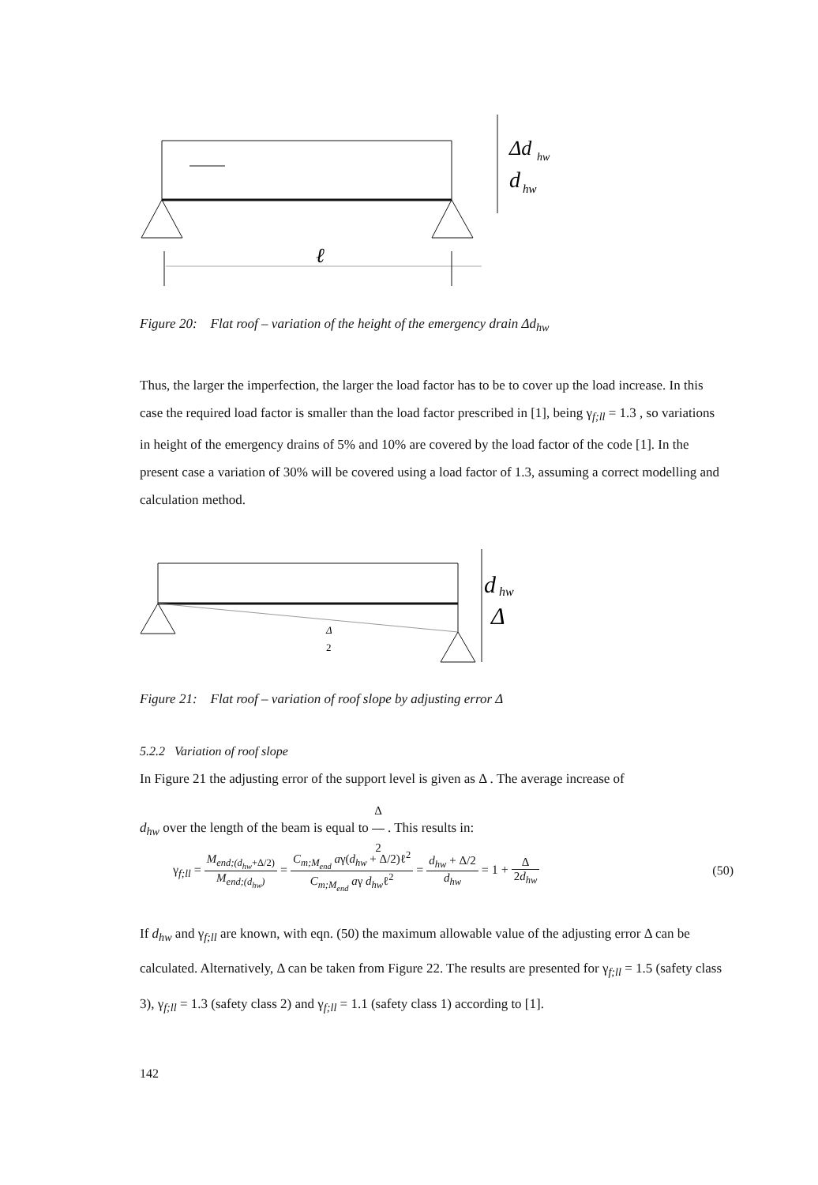Δd
hw
d
hw
ℓ
Figure 20: Flat roof – variation of the height of the emergency drain Δd<sub>hw</sub>
Thus, the larger the imperfection, the larger the load factor has to be to cover up the load increase. In this case the required load factor is smaller than the load factor prescribed in [1], being γ<sub>f;ll</sub> = 1.3 , so variations in height of the emergency drains of 5% and 10% are covered by the load factor of the code [1]. In the present case a variation of 30% will be covered using a load factor of 1.3, assuming a correct modelling and calculation method.
d
hw
Δ
Δ
2
Figure 21: Flat roof – variation of roof slope by adjusting error Δ
5.2.2 Variation of roof slope
In Figure 21 the adjusting error of the support level is given as Δ . The average increase of
d<sub>hw</sub> over the length of the beam is equal to Δ 2 . This results in:
γ<sub>f;ll</sub> = M<sub>end;(d<sub>hw</sub>+Δ/2)</sub> M<sub>end;(d<sub>hw</sub>)</sub> = C<sub>m;M<sub>end</sub></sub> aγ(d<sub>hw</sub> + Δ/2)ℓ<sup>2</sup> C<sub>m;M<sub>end</sub></sub> aγ d<sub>hw</sub>ℓ<sup>2</sup> = d<sub>hw</sub> + Δ/2 d<sub>hw</sub> = 1 + Δ 2d<sub>hw</sub>
(50)
If d<sub>hw</sub> and γ<sub>f;ll</sub> are known, with eqn. (50) the maximum allowable value of the adjusting error Δ can be calculated. Alternatively, Δ can be taken from Figure 22. The results are presented for γ<sub>f;ll</sub> = 1.5 (safety class 3), γ<sub>f;ll</sub> = 1.3 (safety class 2) and γ<sub>f;ll</sub> = 1.1 (safety class 1) according to [1].
142